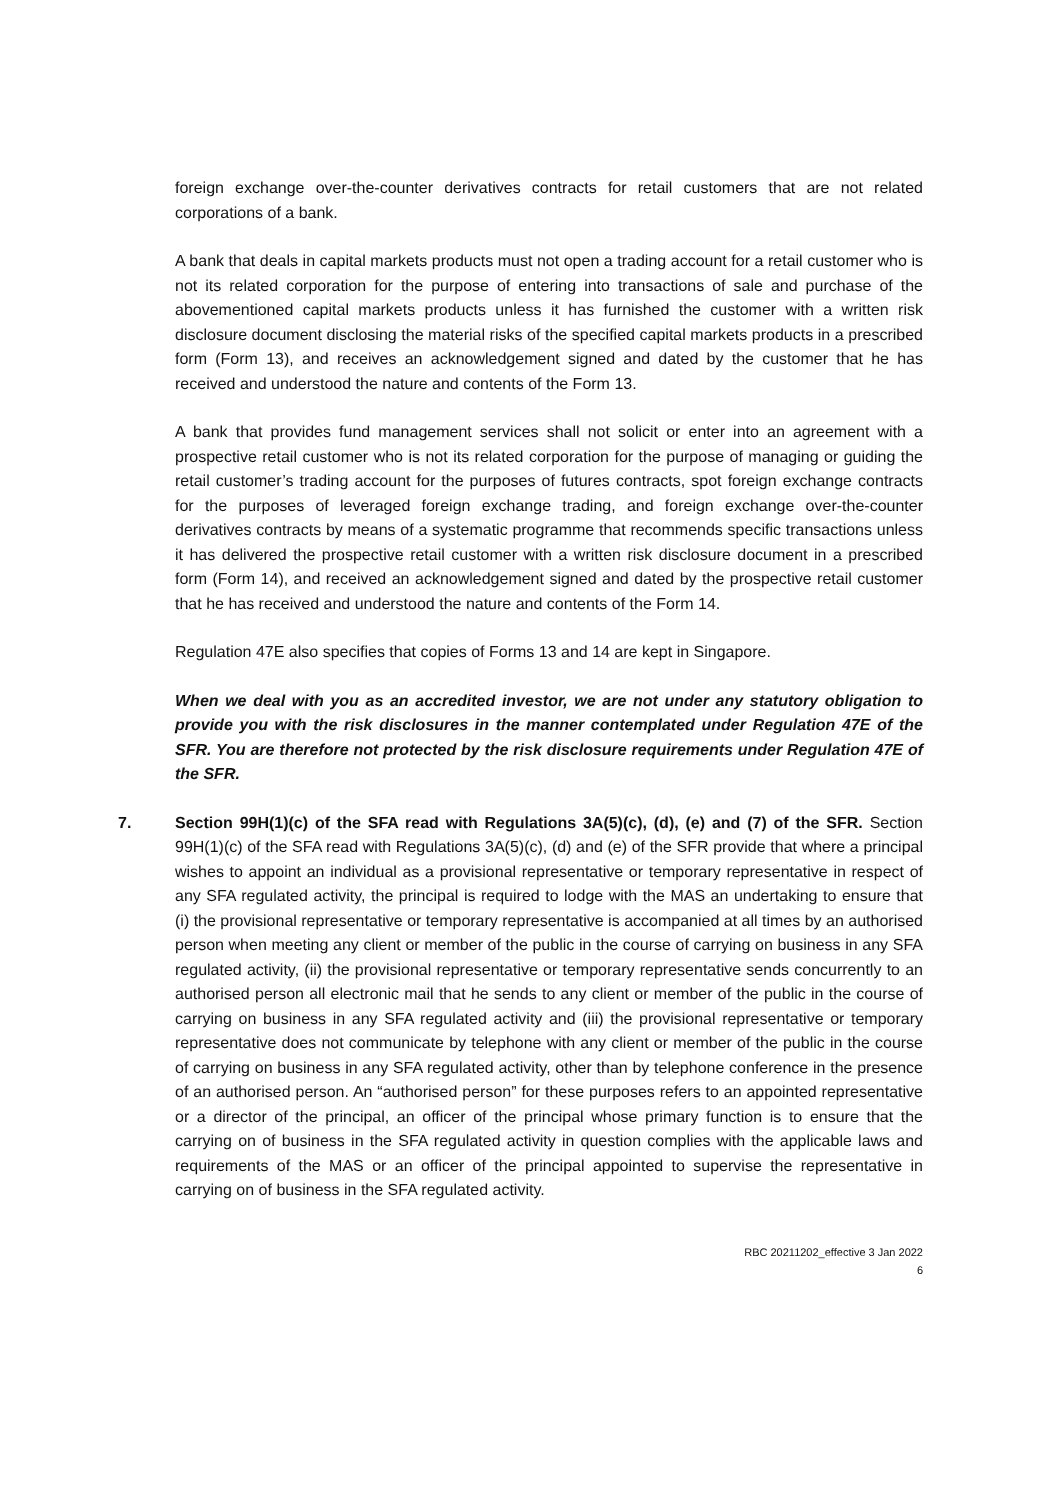foreign exchange over-the-counter derivatives contracts for retail customers that are not related corporations of a bank.
A bank that deals in capital markets products must not open a trading account for a retail customer who is not its related corporation for the purpose of entering into transactions of sale and purchase of the abovementioned capital markets products unless it has furnished the customer with a written risk disclosure document disclosing the material risks of the specified capital markets products in a prescribed form (Form 13), and receives an acknowledgement signed and dated by the customer that he has received and understood the nature and contents of the Form 13.
A bank that provides fund management services shall not solicit or enter into an agreement with a prospective retail customer who is not its related corporation for the purpose of managing or guiding the retail customer’s trading account for the purposes of futures contracts, spot foreign exchange contracts for the purposes of leveraged foreign exchange trading, and foreign exchange over-the-counter derivatives contracts by means of a systematic programme that recommends specific transactions unless it has delivered the prospective retail customer with a written risk disclosure document in a prescribed form (Form 14), and received an acknowledgement signed and dated by the prospective retail customer that he has received and understood the nature and contents of the Form 14.
Regulation 47E also specifies that copies of Forms 13 and 14 are kept in Singapore.
When we deal with you as an accredited investor, we are not under any statutory obligation to provide you with the risk disclosures in the manner contemplated under Regulation 47E of the SFR. You are therefore not protected by the risk disclosure requirements under Regulation 47E of the SFR.
7. Section 99H(1)(c) of the SFA read with Regulations 3A(5)(c), (d), (e) and (7) of the SFR. Section 99H(1)(c) of the SFA read with Regulations 3A(5)(c), (d) and (e) of the SFR provide that where a principal wishes to appoint an individual as a provisional representative or temporary representative in respect of any SFA regulated activity, the principal is required to lodge with the MAS an undertaking to ensure that (i) the provisional representative or temporary representative is accompanied at all times by an authorised person when meeting any client or member of the public in the course of carrying on business in any SFA regulated activity, (ii) the provisional representative or temporary representative sends concurrently to an authorised person all electronic mail that he sends to any client or member of the public in the course of carrying on business in any SFA regulated activity and (iii) the provisional representative or temporary representative does not communicate by telephone with any client or member of the public in the course of carrying on business in any SFA regulated activity, other than by telephone conference in the presence of an authorised person. An “authorised person” for these purposes refers to an appointed representative or a director of the principal, an officer of the principal whose primary function is to ensure that the carrying on of business in the SFA regulated activity in question complies with the applicable laws and requirements of the MAS or an officer of the principal appointed to supervise the representative in carrying on of business in the SFA regulated activity.
RBC 20211202_effective 3 Jan 2022
6